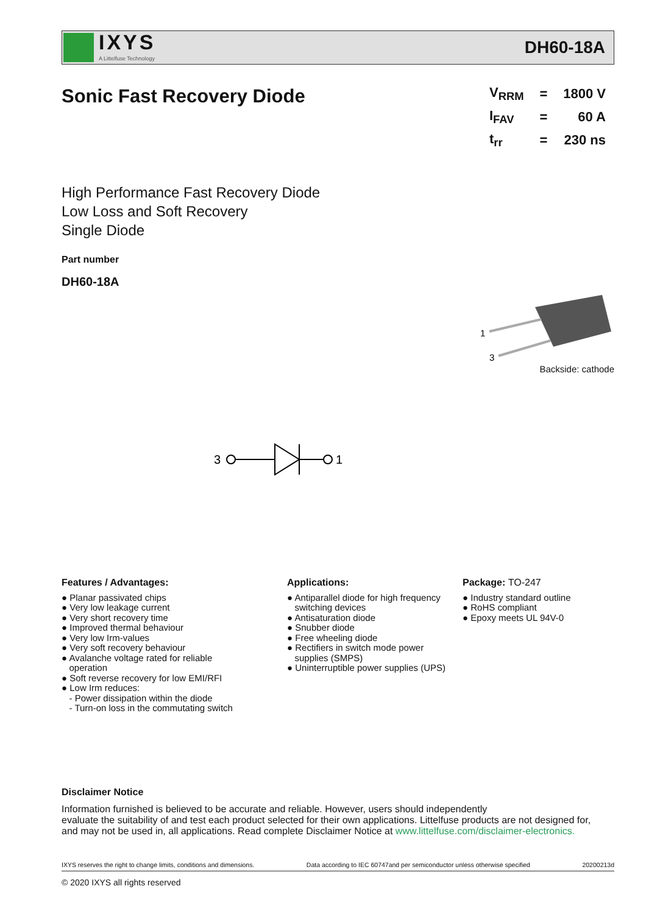IXYS
A Littelfuse Technology
DH60-18A
Sonic Fast Recovery Diode
| V<sub>RRM</sub> | = | 1800 V |
| I<sub>FAV</sub> | = | 60 A |
| t<sub>rr</sub> | = | 230 ns |
High Performance Fast Recovery Diode
Low Loss and Soft Recovery
Single Diode
Part number
DH60-18A
1
3
Backside: cathode
3
1
Features / Advantages:
● Planar passivated chips
● Very low leakage current
● Very short recovery time
● Improved thermal behaviour
● Very low Irm-values
● Very soft recovery behaviour
● Avalanche voltage rated for reliable
operation
● Soft reverse recovery for low EMI/RFI
● Low Irm reduces:
- Power dissipation within the diode
- Turn-on loss in the commutating switch
Applications:
● Antiparallel diode for high frequency
switching devices
● Antisaturation diode
● Snubber diode
● Free wheeling diode
● Rectifiers in switch mode power
supplies (SMPS)
● Uninterruptible power supplies (UPS)
Package: TO-247
● Industry standard outline
● RoHS compliant
● Epoxy meets UL 94V-0
Disclaimer Notice
Information furnished is believed to be accurate and reliable. However, users should independently
evaluate the suitability of and test each product selected for their own applications. Littelfuse products are not designed for,
and may not be used in, all applications. Read complete Disclaimer Notice at www.littelfuse.com/disclaimer-electronics.
IXYS reserves the right to change limits, conditions and dimensions. Data according to IEC 60747and per semiconductor unless otherwise specified 20200213d
© 2020 IXYS all rights reserved